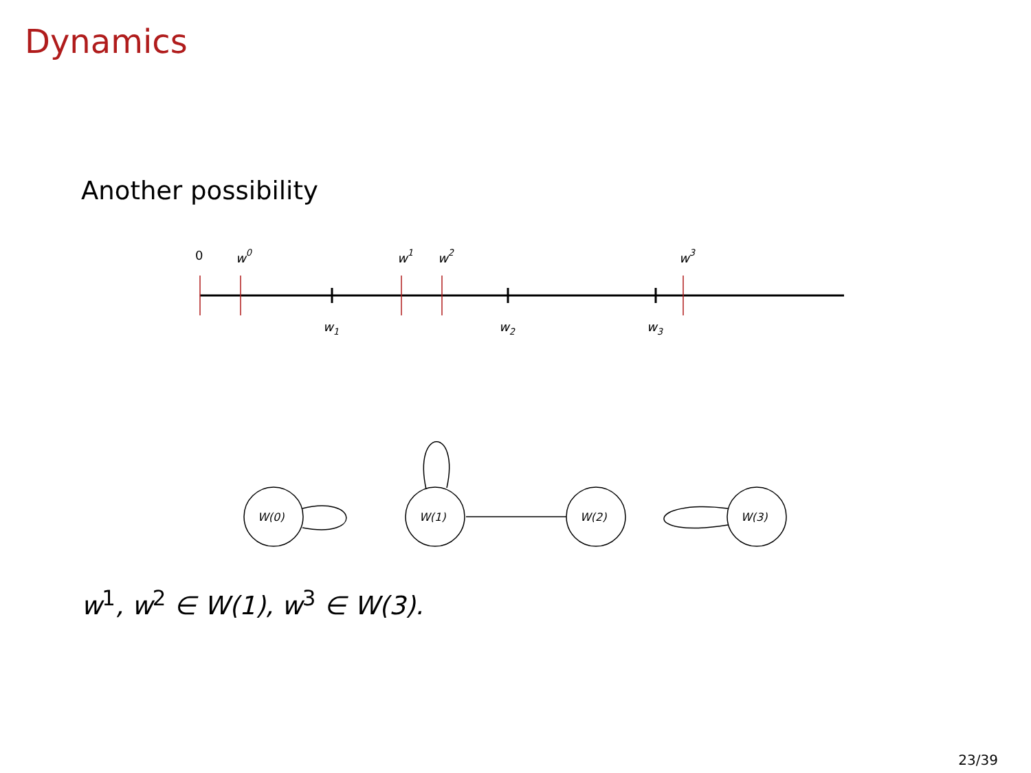Dynamics
Another possibility
0
w0
w1
w2
w3
w1
w2
w3
W(0)
W(1)
W(2)
W(3)
w<sup>1</sup>, w<sup>2</sup> ∈ W(1), w<sup>3</sup> ∈ W(3).
23/39